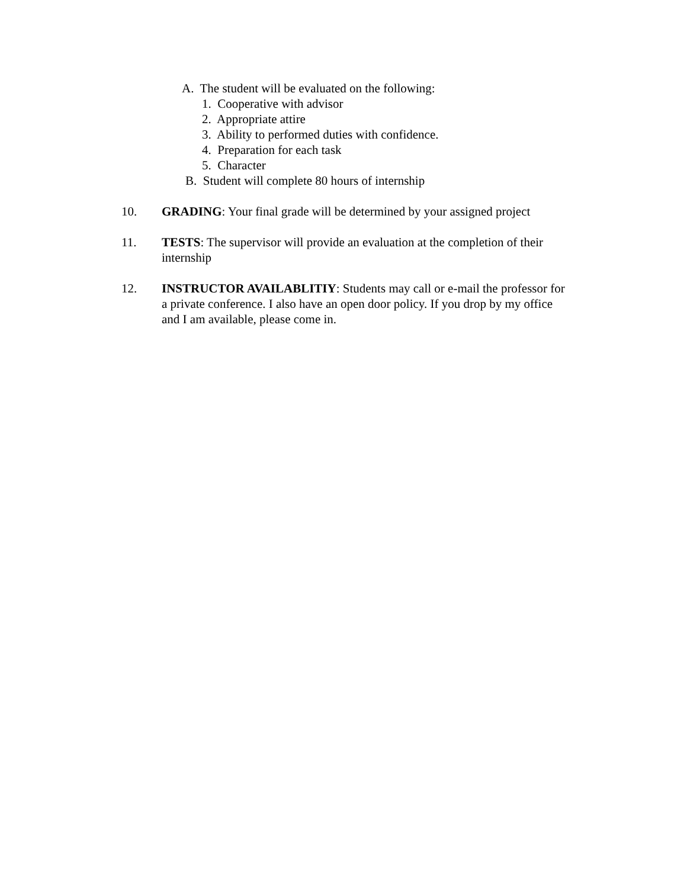A. The student will be evaluated on the following:
1. Cooperative with advisor
2. Appropriate attire
3. Ability to performed duties with confidence.
4. Preparation for each task
5. Character
B. Student will complete 80 hours of internship
10. GRADING: Your final grade will be determined by your assigned project
11. TESTS: The supervisor will provide an evaluation at the completion of their internship
12. INSTRUCTOR AVAILABLITIY: Students may call or e-mail the professor for a private conference. I also have an open door policy. If you drop by my office and I am available, please come in.